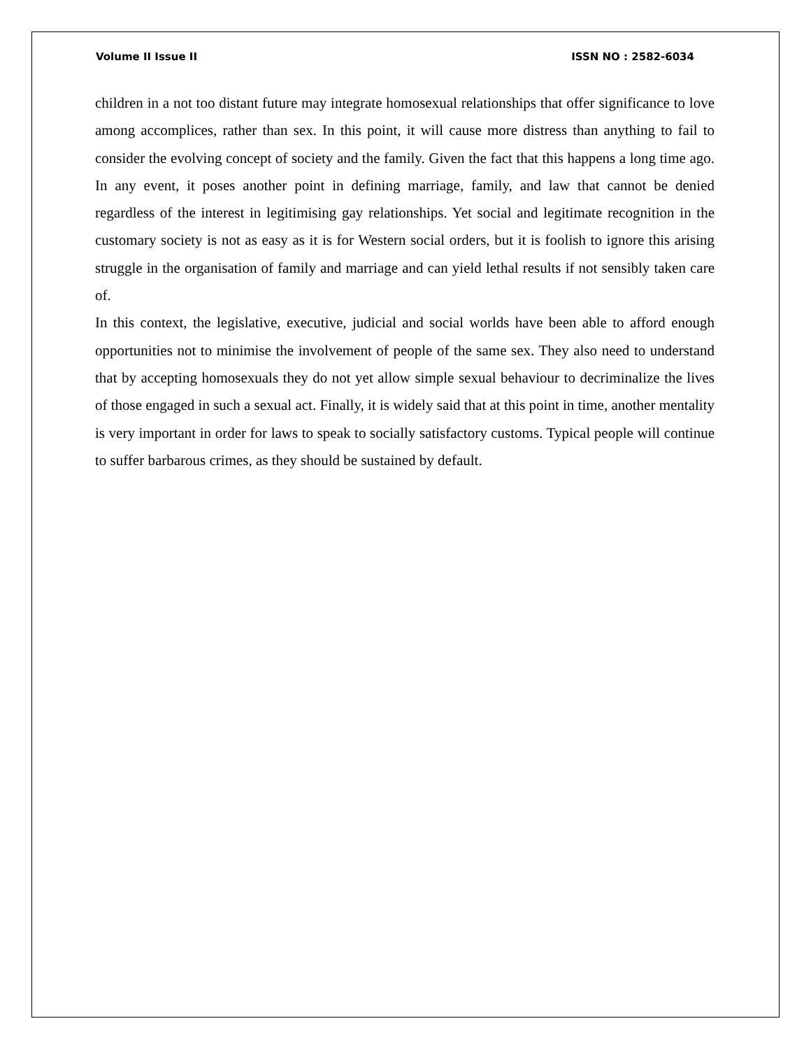Volume II Issue II ISSN NO : 2582-6034
children in a not too distant future may integrate homosexual relationships that offer significance to love among accomplices, rather than sex. In this point, it will cause more distress than anything to fail to consider the evolving concept of society and the family. Given the fact that this happens a long time ago. In any event, it poses another point in defining marriage, family, and law that cannot be denied regardless of the interest in legitimising gay relationships. Yet social and legitimate recognition in the customary society is not as easy as it is for Western social orders, but it is foolish to ignore this arising struggle in the organisation of family and marriage and can yield lethal results if not sensibly taken care of.
In this context, the legislative, executive, judicial and social worlds have been able to afford enough opportunities not to minimise the involvement of people of the same sex. They also need to understand that by accepting homosexuals they do not yet allow simple sexual behaviour to decriminalize the lives of those engaged in such a sexual act. Finally, it is widely said that at this point in time, another mentality is very important in order for laws to speak to socially satisfactory customs. Typical people will continue to suffer barbarous crimes, as they should be sustained by default.